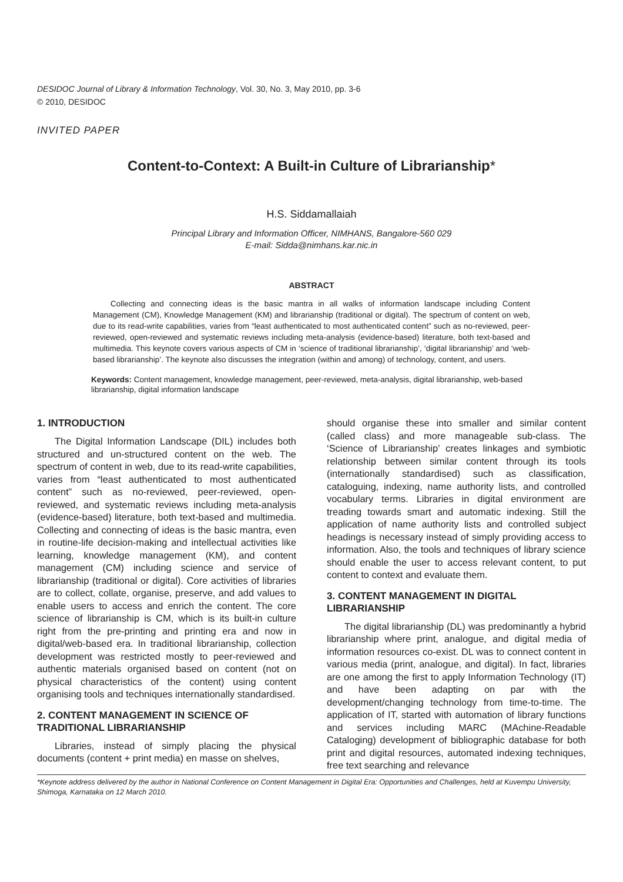DESIDOC Journal of Library & Information Technology, Vol. 30, No. 3, May 2010, pp. 3-6
© 2010, DESIDOC
INVITED PAPER
Content-to-Context: A Built-in Culture of Librarianship*
H.S. Siddamallaiah
Principal Library and Information Officer, NIMHANS, Bangalore-560 029
E-mail: Sidda@nimhans.kar.nic.in
ABSTRACT
Collecting and connecting ideas is the basic mantra in all walks of information landscape including Content Management (CM), Knowledge Management (KM) and librarianship (traditional or digital). The spectrum of content on web, due to its read-write capabilities, varies from “least authenticated to most authenticated content” such as no-reviewed, peer-reviewed, open-reviewed and systematic reviews including meta-analysis (evidence-based) literature, both text-based and multimedia. This keynote covers various aspects of CM in ‘science of traditional librarianship’, ‘digital librarianship’ and ‘web-based librarianship’. The keynote also discusses the integration (within and among) of technology, content, and users.
Keywords: Content management, knowledge management, peer-reviewed, meta-analysis, digital librarianship, web-based librarianship, digital information landscape
1. INTRODUCTION
The Digital Information Landscape (DIL) includes both structured and un-structured content on the web. The spectrum of content in web, due to its read-write capabilities, varies from “least authenticated to most authenticated content” such as no-reviewed, peer-reviewed, open-reviewed, and systematic reviews including meta-analysis (evidence-based) literature, both text-based and multimedia. Collecting and connecting of ideas is the basic mantra, even in routine-life decision-making and intellectual activities like learning, knowledge management (KM), and content management (CM) including science and service of librarianship (traditional or digital). Core activities of libraries are to collect, collate, organise, preserve, and add values to enable users to access and enrich the content. The core science of librarianship is CM, which is its built-in culture right from the pre-printing and printing era and now in digital/web-based era. In traditional librarianship, collection development was restricted mostly to peer-reviewed and authentic materials organised based on content (not on physical characteristics of the content) using content organising tools and techniques internationally standardised.
2. CONTENT MANAGEMENT IN SCIENCE OF TRADITIONAL LIBRARIANSHIP
Libraries, instead of simply placing the physical documents (content + print media) en masse on shelves,
should organise these into smaller and similar content (called class) and more manageable sub-class. The ‘Science of Librarianship’ creates linkages and symbiotic relationship between similar content through its tools (internationally standardised) such as classification, cataloguing, indexing, name authority lists, and controlled vocabulary terms. Libraries in digital environment are treading towards smart and automatic indexing. Still the application of name authority lists and controlled subject headings is necessary instead of simply providing access to information. Also, the tools and techniques of library science should enable the user to access relevant content, to put content to context and evaluate them.
3. CONTENT MANAGEMENT IN DIGITAL LIBRARIANSHIP
The digital librarianship (DL) was predominantly a hybrid librarianship where print, analogue, and digital media of information resources co-exist. DL was to connect content in various media (print, analogue, and digital). In fact, libraries are one among the first to apply Information Technology (IT) and have been adapting on par with the development/changing technology from time-to-time. The application of IT, started with automation of library functions and services including MARC (MAchine-Readable Cataloging) development of bibliographic database for both print and digital resources, automated indexing techniques, free text searching and relevance
*Keynote address delivered by the author in National Conference on Content Management in Digital Era: Opportunities and Challenges, held at Kuvempu University, Shimoga, Karnataka on 12 March 2010.